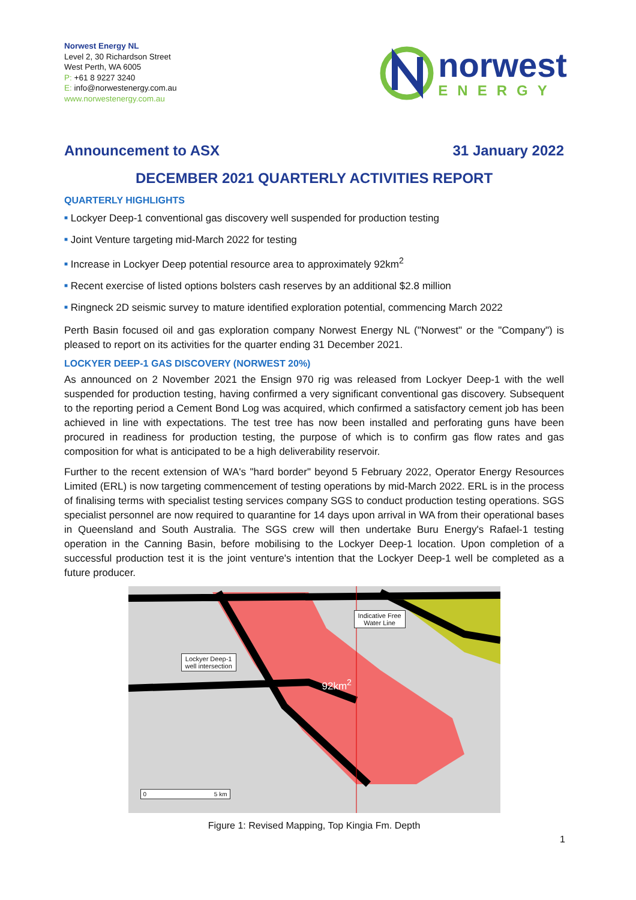Norwest Energy NL
Level 2, 30 Richardson Street
West Perth, WA 6005
P: +61 8 9227 3240
E: info@norwestenergy.com.au
www.norwestenergy.com.au
norwest
ENERGY
Announcement to ASX 31 January 2022
DECEMBER 2021 QUARTERLY ACTIVITIES REPORT
QUARTERLY HIGHLIGHTS
■ Lockyer Deep-1 conventional gas discovery well suspended for production testing
■ Joint Venture targeting mid-March 2022 for testing
■ Increase in Lockyer Deep potential resource area to approximately 92km<sup>2</sup>
■ Recent exercise of listed options bolsters cash reserves by an additional $2.8 million
■ Ringneck 2D seismic survey to mature identified exploration potential, commencing March 2022
Perth Basin focused oil and gas exploration company Norwest Energy NL ("Norwest" or the "Company") is pleased to report on its activities for the quarter ending 31 December 2021.
LOCKYER DEEP-1 GAS DISCOVERY (NORWEST 20%)
As announced on 2 November 2021 the Ensign 970 rig was released from Lockyer Deep-1 with the well suspended for production testing, having confirmed a very significant conventional gas discovery. Subsequent to the reporting period a Cement Bond Log was acquired, which confirmed a satisfactory cement job has been achieved in line with expectations. The test tree has now been installed and perforating guns have been procured in readiness for production testing, the purpose of which is to confirm gas flow rates and gas composition for what is anticipated to be a high deliverability reservoir.
Further to the recent extension of WA's "hard border" beyond 5 February 2022, Operator Energy Resources Limited (ERL) is now targeting commencement of testing operations by mid-March 2022. ERL is in the process of finalising terms with specialist testing services company SGS to conduct production testing operations. SGS specialist personnel are now required to quarantine for 14 days upon arrival in WA from their operational bases in Queensland and South Australia. The SGS crew will then undertake Buru Energy's Rafael-1 testing operation in the Canning Basin, before mobilising to the Lockyer Deep-1 location. Upon completion of a successful production test it is the joint venture's intention that the Lockyer Deep-1 well be completed as a future producer.
Indicative Free
Water Line
Lockyer Deep-1
well intersection
92km<sup>2</sup>
0 5 km
Figure 1: Revised Mapping, Top Kingia Fm. Depth
1